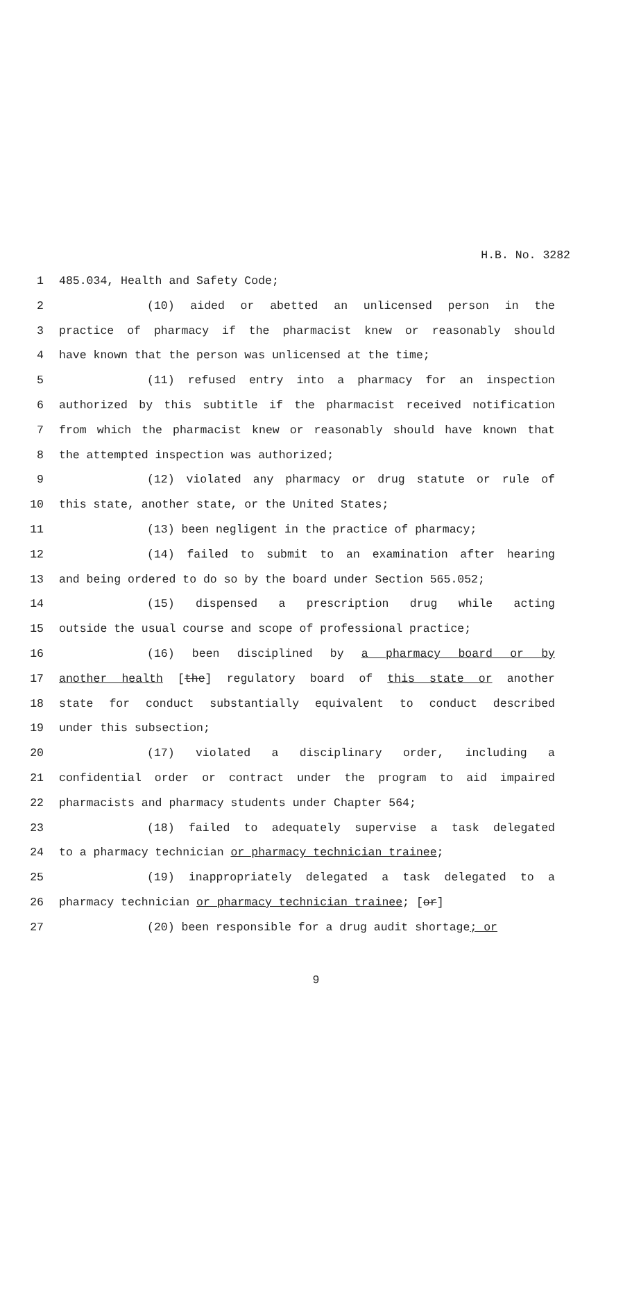H.B. No. 3282
1 485.034, Health and Safety Code;
2 (10) aided or abetted an unlicensed person in the
3 practice of pharmacy if the pharmacist knew or reasonably should
4 have known that the person was unlicensed at the time;
5 (11) refused entry into a pharmacy for an inspection
6 authorized by this subtitle if the pharmacist received notification
7 from which the pharmacist knew or reasonably should have known that
8 the attempted inspection was authorized;
9 (12) violated any pharmacy or drug statute or rule of
10 this state, another state, or the United States;
11 (13) been negligent in the practice of pharmacy;
12 (14) failed to submit to an examination after hearing
13 and being ordered to do so by the board under Section 565.052;
14 (15) dispensed a prescription drug while acting
15 outside the usual course and scope of professional practice;
16 (16) been disciplined by a pharmacy board or by
17 another health [the] regulatory board of this state or another
18 state for conduct substantially equivalent to conduct described
19 under this subsection;
20 (17) violated a disciplinary order, including a
21 confidential order or contract under the program to aid impaired
22 pharmacists and pharmacy students under Chapter 564;
23 (18) failed to adequately supervise a task delegated
24 to a pharmacy technician or pharmacy technician trainee;
25 (19) inappropriately delegated a task delegated to a
26 pharmacy technician or pharmacy technician trainee; [or]
27 (20) been responsible for a drug audit shortage; or
9